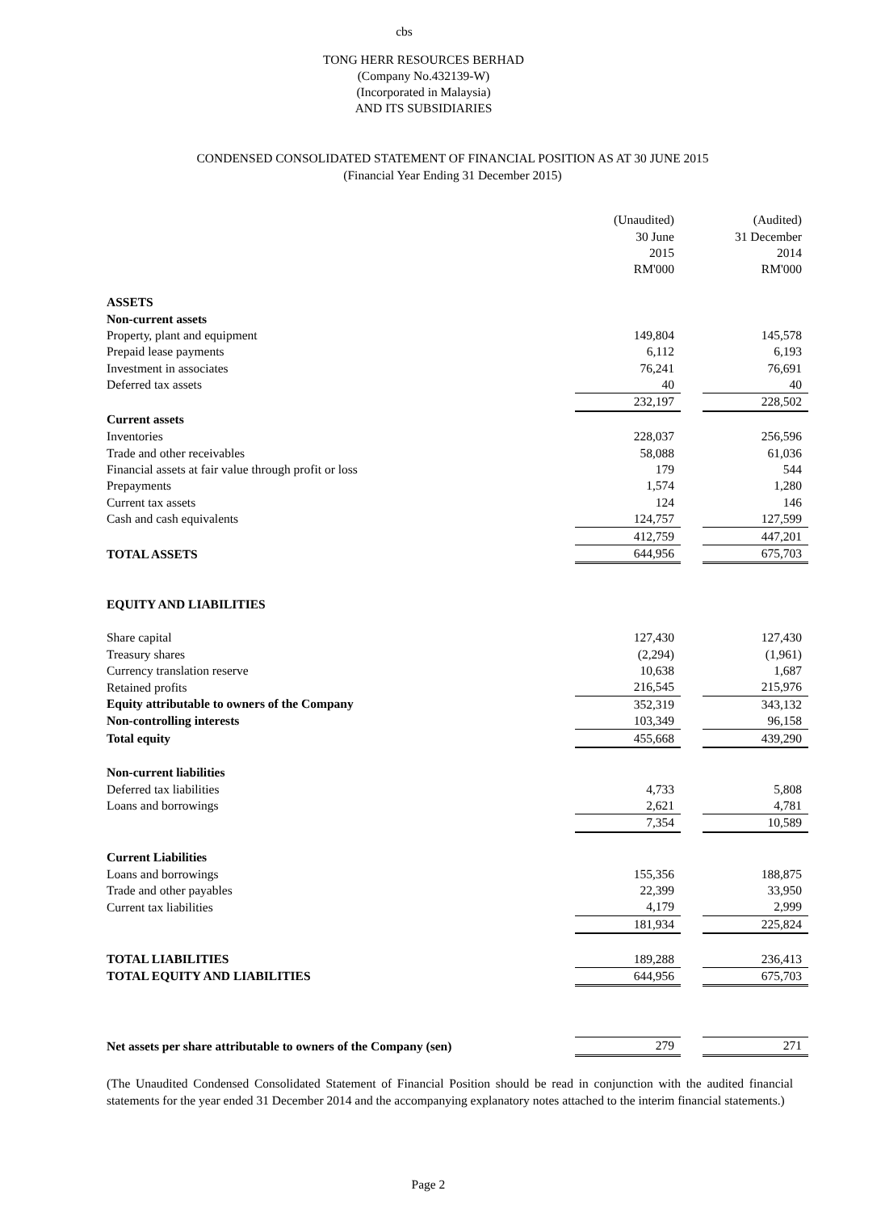cbs
TONG HERR RESOURCES BERHAD
(Company No.432139-W)
(Incorporated in Malaysia)
AND ITS SUBSIDIARIES
CONDENSED CONSOLIDATED STATEMENT OF FINANCIAL POSITION AS AT 30 JUNE 2015
(Financial Year Ending 31 December 2015)
| | (Unaudited) | | (Audited) |
| | 30 June | | 31 December |
| | 2015 | | 2014 |
| | RM'000 | | RM'000 |
| ASSETS | | | |
| Non-current assets | | | |
| Property, plant and equipment | 149,804 | | 145,578 |
| Prepaid lease payments | 6,112 | | 6,193 |
| Investment in associates | 76,241 | | 76,691 |
| Deferred tax assets | 40 | | 40 |
| | 232,197 | | 228,502 |
| Current assets | | | |
| Inventories | 228,037 | | 256,596 |
| Trade and other receivables | 58,088 | | 61,036 |
| Financial assets at fair value through profit or loss | 179 | | 544 |
| Prepayments | 1,574 | | 1,280 |
| Current tax assets | 124 | | 146 |
| Cash and cash equivalents | 124,757 | | 127,599 |
| | 412,759 | | 447,201 |
| TOTAL ASSETS | 644,956 | | 675,703 |
| EQUITY AND LIABILITIES | | | |
| Share capital | 127,430 | | 127,430 |
| Treasury shares | (2,294) | | (1,961) |
| Currency translation reserve | 10,638 | | 1,687 |
| Retained profits | 216,545 | | 215,976 |
| Equity attributable to owners of the Company | 352,319 | | 343,132 |
| Non-controlling interests | 103,349 | | 96,158 |
| Total equity | 455,668 | | 439,290 |
| Non-current liabilities | | | |
| Deferred tax liabilities | 4,733 | | 5,808 |
| Loans and borrowings | 2,621 | | 4,781 |
| | 7,354 | | 10,589 |
| Current Liabilities | | | |
| Loans and borrowings | 155,356 | | 188,875 |
| Trade and other payables | 22,399 | | 33,950 |
| Current tax liabilities | 4,179 | | 2,999 |
| | 181,934 | | 225,824 |
| TOTAL LIABILITIES | 189,288 | | 236,413 |
| TOTAL EQUITY AND LIABILITIES | 644,956 | | 675,703 |
| Net assets per share attributable to owners of the Company (sen) | 279 | | 271 |
(The Unaudited Condensed Consolidated Statement of Financial Position should be read in conjunction with the audited financial statements for the year ended 31 December 2014 and the accompanying explanatory notes attached to the interim financial statements.)
Page 2